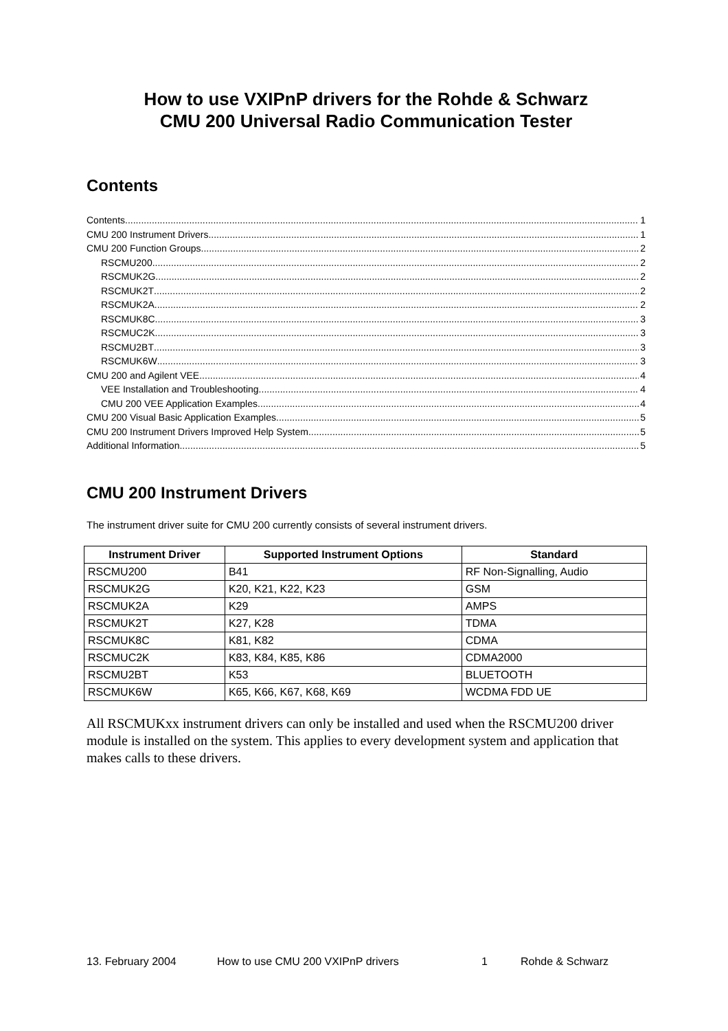How to use VXIPnP drivers for the Rohde & Schwarz
CMU 200 Universal Radio Communication Tester
Contents
Contents 1
CMU 200 Instrument Drivers 1
CMU 200 Function Groups 2
RSCMU200 2
RSCMUK2G 2
RSCMUK2T 2
RSCMUK2A 2
RSCMUK8C 3
RSCMUC2K 3
RSCMU2BT 3
RSCMUK6W 3
CMU 200 and Agilent VEE 4
VEE Installation and Troubleshooting 4
CMU 200 VEE Application Examples 4
CMU 200 Visual Basic Application Examples 5
CMU 200 Instrument Drivers Improved Help System 5
Additional Information 5
CMU 200 Instrument Drivers
The instrument driver suite for CMU 200 currently consists of several instrument drivers.
| Instrument Driver | Supported Instrument Options | Standard |
| --- | --- | --- |
| RSCMU200 | B41 | RF Non-Signalling, Audio |
| RSCMUK2G | K20, K21, K22, K23 | GSM |
| RSCMUK2A | K29 | AMPS |
| RSCMUK2T | K27, K28 | TDMA |
| RSCMUK8C | K81, K82 | CDMA |
| RSCMUC2K | K83, K84, K85, K86 | CDMA2000 |
| RSCMU2BT | K53 | BLUETOOTH |
| RSCMUK6W | K65, K66, K67, K68, K69 | WCDMA FDD UE |
All RSCMUKxx instrument drivers can only be installed and used when the RSCMU200 driver module is installed on the system. This applies to every development system and application that makes calls to these drivers.
13. February 2004 How to use CMU 200 VXIPnP drivers 1 Rohde & Schwarz